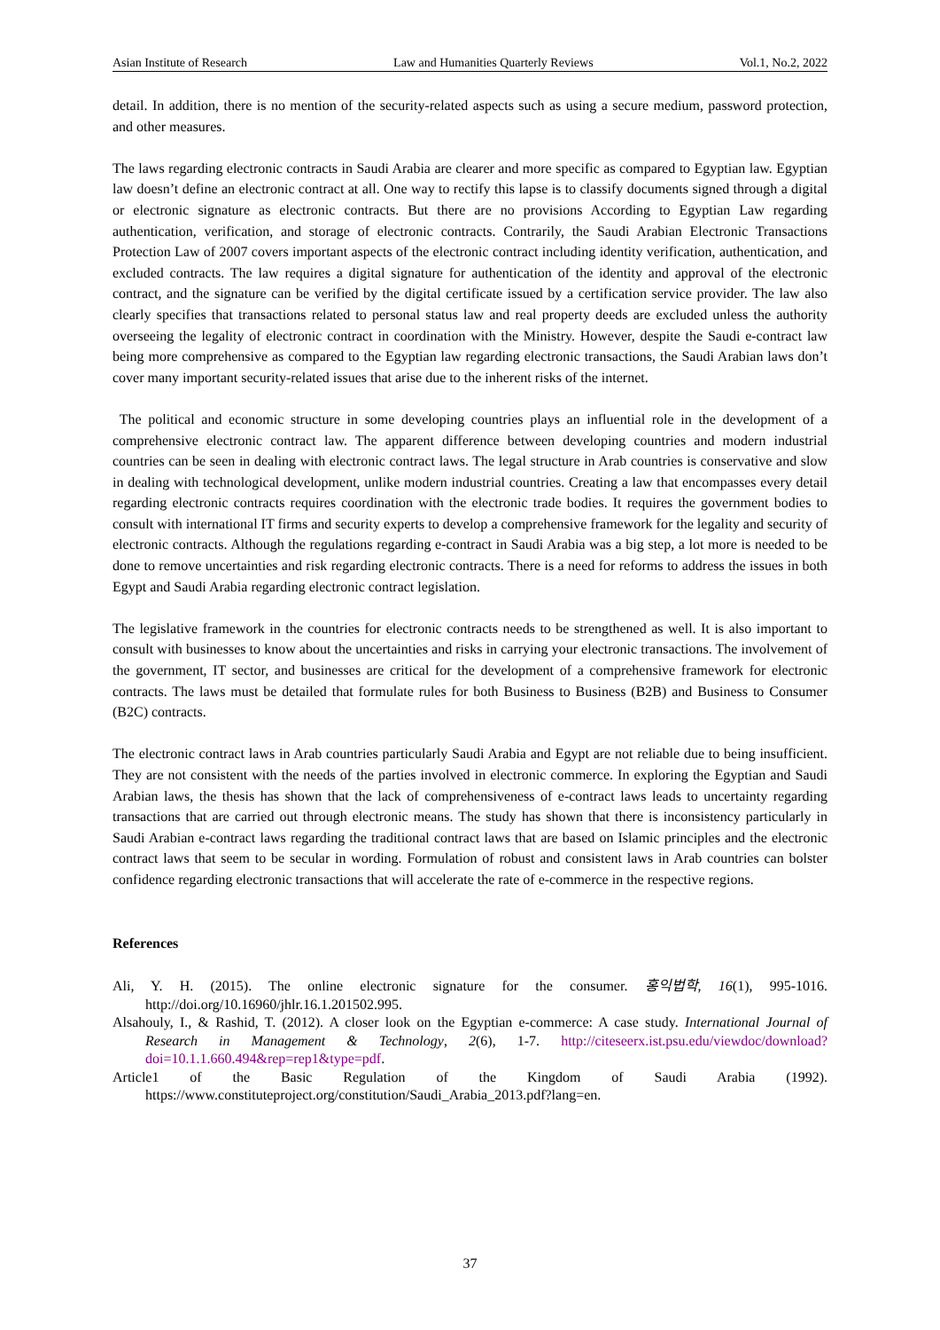Asian Institute of Research Law and Humanities Quarterly Reviews Vol.1, No.2, 2022
detail. In addition, there is no mention of the security-related aspects such as using a secure medium, password protection, and other measures.
The laws regarding electronic contracts in Saudi Arabia are clearer and more specific as compared to Egyptian law. Egyptian law doesn’t define an electronic contract at all. One way to rectify this lapse is to classify documents signed through a digital or electronic signature as electronic contracts. But there are no provisions According to Egyptian Law regarding authentication, verification, and storage of electronic contracts. Contrarily, the Saudi Arabian Electronic Transactions Protection Law of 2007 covers important aspects of the electronic contract including identity verification, authentication, and excluded contracts. The law requires a digital signature for authentication of the identity and approval of the electronic contract, and the signature can be verified by the digital certificate issued by a certification service provider. The law also clearly specifies that transactions related to personal status law and real property deeds are excluded unless the authority overseeing the legality of electronic contract in coordination with the Ministry. However, despite the Saudi e-contract law being more comprehensive as compared to the Egyptian law regarding electronic transactions, the Saudi Arabian laws don’t cover many important security-related issues that arise due to the inherent risks of the internet.
The political and economic structure in some developing countries plays an influential role in the development of a comprehensive electronic contract law. The apparent difference between developing countries and modern industrial countries can be seen in dealing with electronic contract laws. The legal structure in Arab countries is conservative and slow in dealing with technological development, unlike modern industrial countries. Creating a law that encompasses every detail regarding electronic contracts requires coordination with the electronic trade bodies. It requires the government bodies to consult with international IT firms and security experts to develop a comprehensive framework for the legality and security of electronic contracts. Although the regulations regarding e-contract in Saudi Arabia was a big step, a lot more is needed to be done to remove uncertainties and risk regarding electronic contracts. There is a need for reforms to address the issues in both Egypt and Saudi Arabia regarding electronic contract legislation.
The legislative framework in the countries for electronic contracts needs to be strengthened as well. It is also important to consult with businesses to know about the uncertainties and risks in carrying your electronic transactions. The involvement of the government, IT sector, and businesses are critical for the development of a comprehensive framework for electronic contracts. The laws must be detailed that formulate rules for both Business to Business (B2B) and Business to Consumer (B2C) contracts.
The electronic contract laws in Arab countries particularly Saudi Arabia and Egypt are not reliable due to being insufficient. They are not consistent with the needs of the parties involved in electronic commerce. In exploring the Egyptian and Saudi Arabian laws, the thesis has shown that the lack of comprehensiveness of e-contract laws leads to uncertainty regarding transactions that are carried out through electronic means. The study has shown that there is inconsistency particularly in Saudi Arabian e-contract laws regarding the traditional contract laws that are based on Islamic principles and the electronic contract laws that seem to be secular in wording. Formulation of robust and consistent laws in Arab countries can bolster confidence regarding electronic transactions that will accelerate the rate of e-commerce in the respective regions.
References
Ali, Y. H. (2015). The online electronic signature for the consumer. 홍익법학, 16(1), 995-1016. http://doi.org/10.16960/jhlr.16.1.201502.995.
Alsahouly, I., & Rashid, T. (2012). A closer look on the Egyptian e-commerce: A case study. International Journal of Research in Management & Technology, 2(6), 1-7. http://citeseerx.ist.psu.edu/viewdoc/download?doi=10.1.1.660.494&rep=rep1&type=pdf.
Article1 of the Basic Regulation of the Kingdom of Saudi Arabia (1992). https://www.constituteproject.org/constitution/Saudi_Arabia_2013.pdf?lang=en.
37